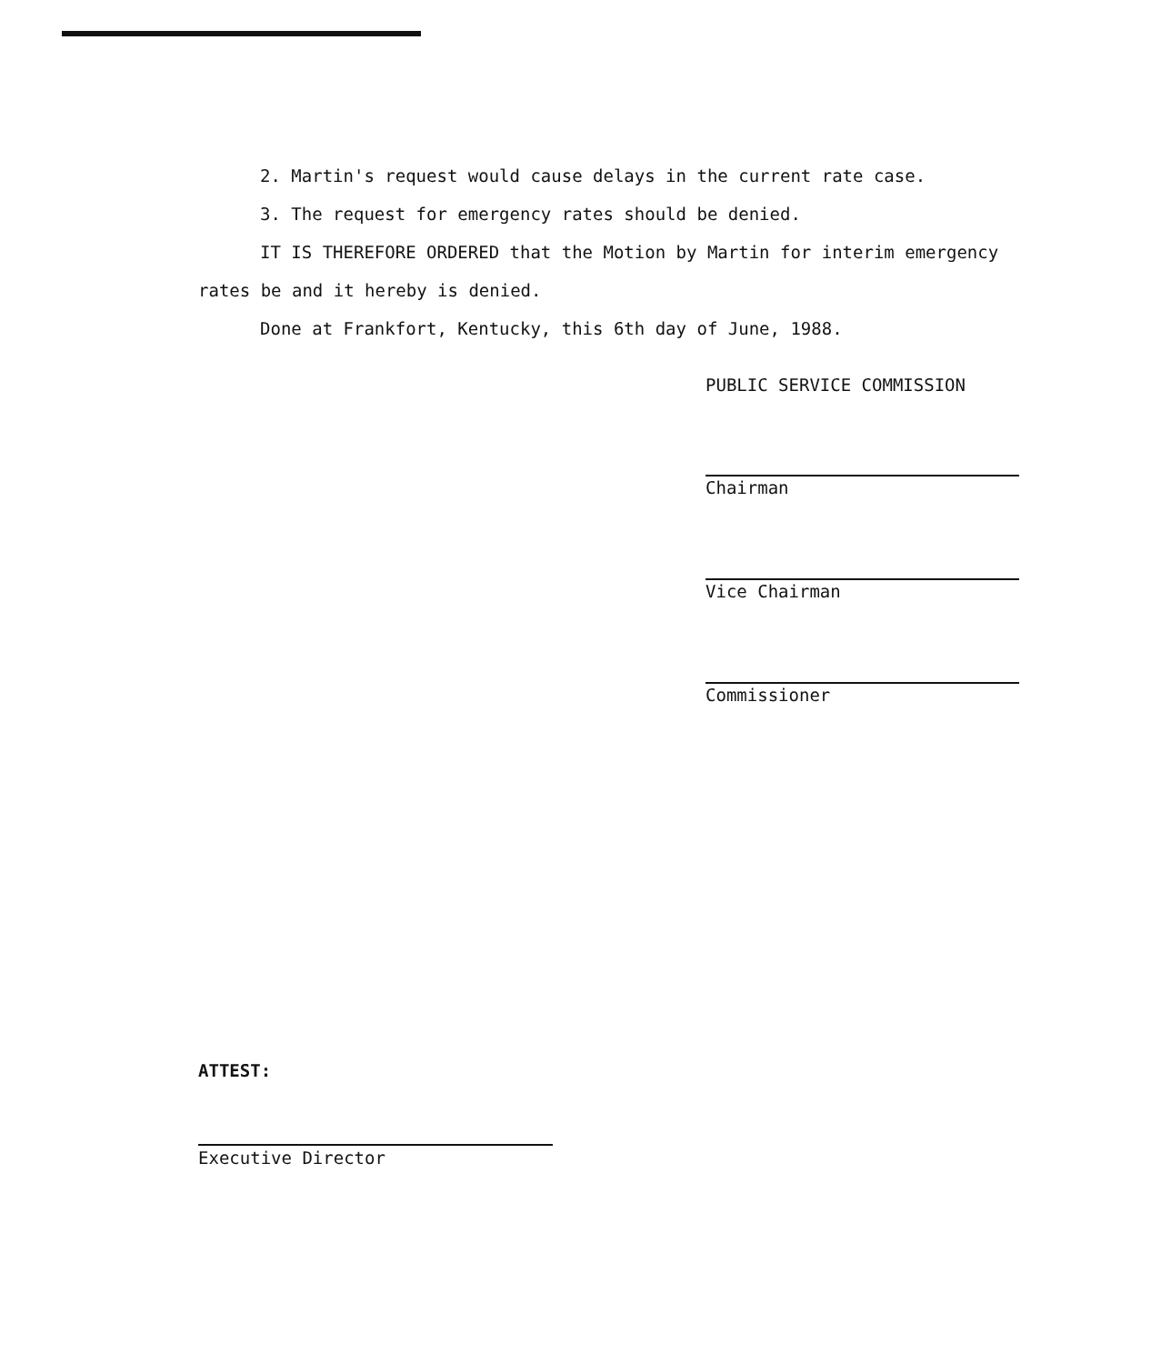2. Martin's request would cause delays in the current rate case.
3. The request for emergency rates should be denied.
IT IS THEREFORE ORDERED that the Motion by Martin for interim emergency rates be and it hereby is denied.
Done at Frankfort, Kentucky, this 6th day of June, 1988.
PUBLIC SERVICE COMMISSION
Chairman
Vice Chairman
Commissioner
ATTEST:
Executive Director